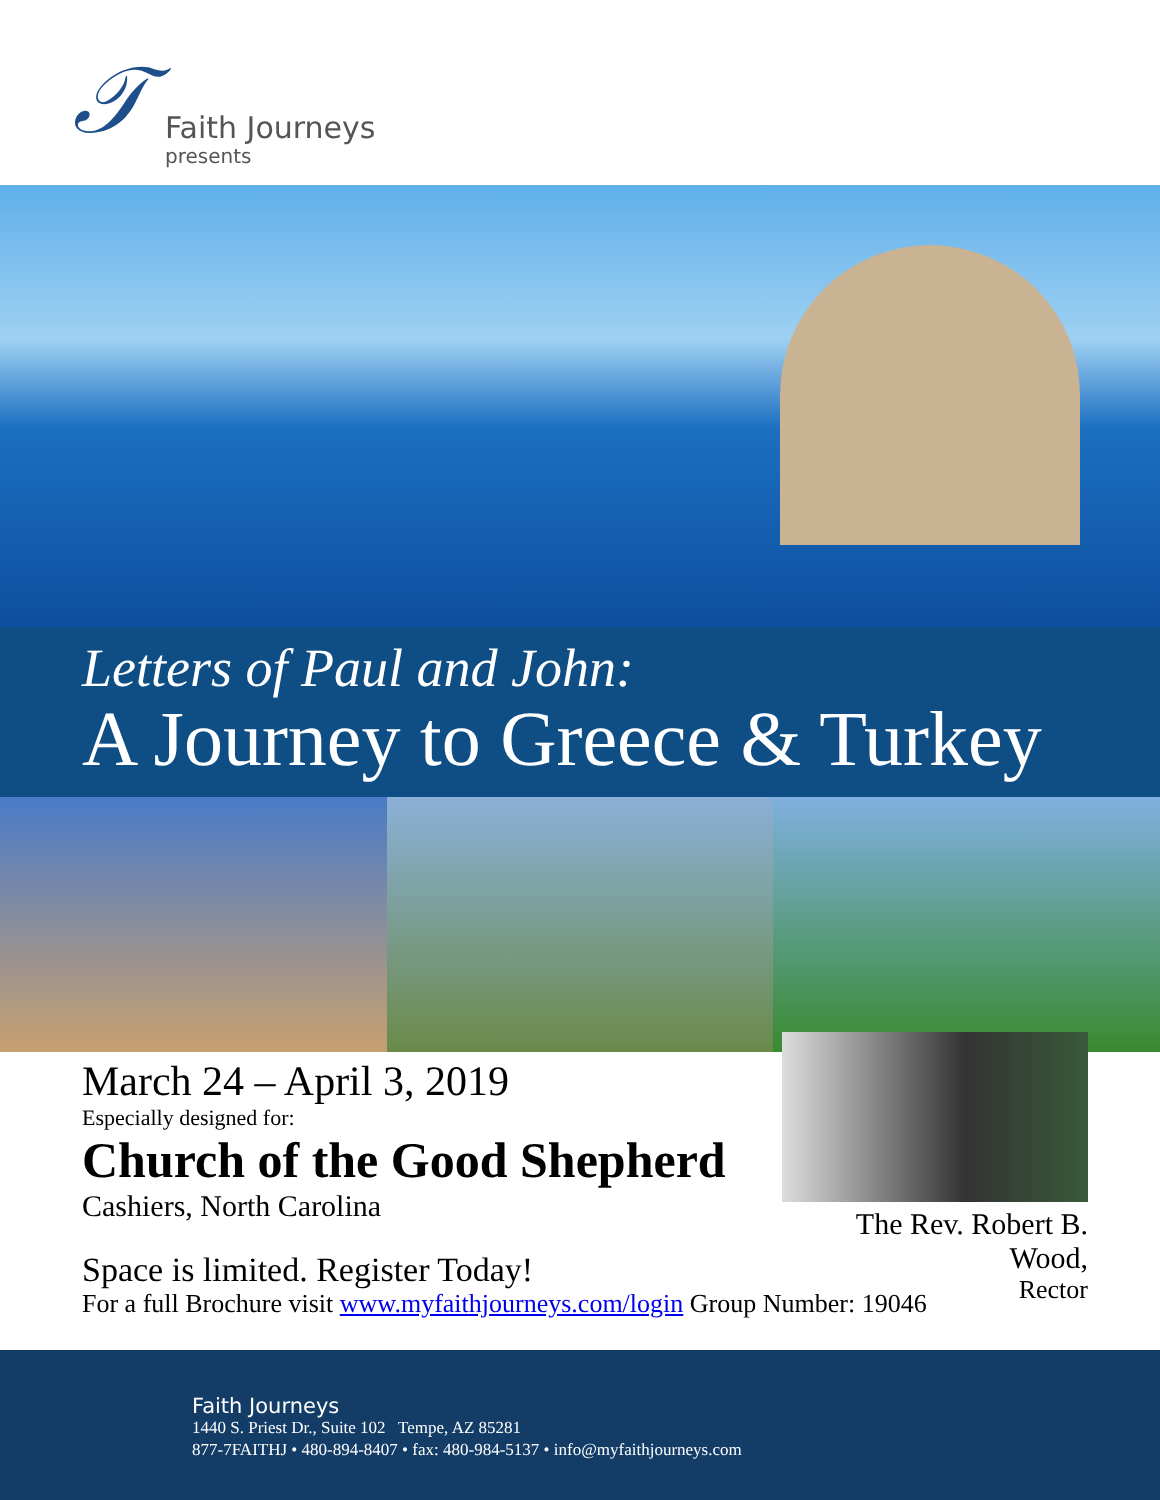𝒯
Faith Journeys
presents
Letters of Paul and John:
A Journey to Greece & Turkey
The Rev. Robert B. Wood,
Rector
March 24 – April 3, 2019
Especially designed for:
Church of the Good Shepherd
Cashiers, North Carolina
Space is limited. Register Today!
For a full Brochure visit www.myfaithjourneys.com/login Group Number: 19046
Faith Journeys
1440 S. Priest Dr., Suite 102 Tempe, AZ 85281
877-7FAITHJ • 480-894-8407 • fax: 480-984-5137 • info@myfaithjourneys.com